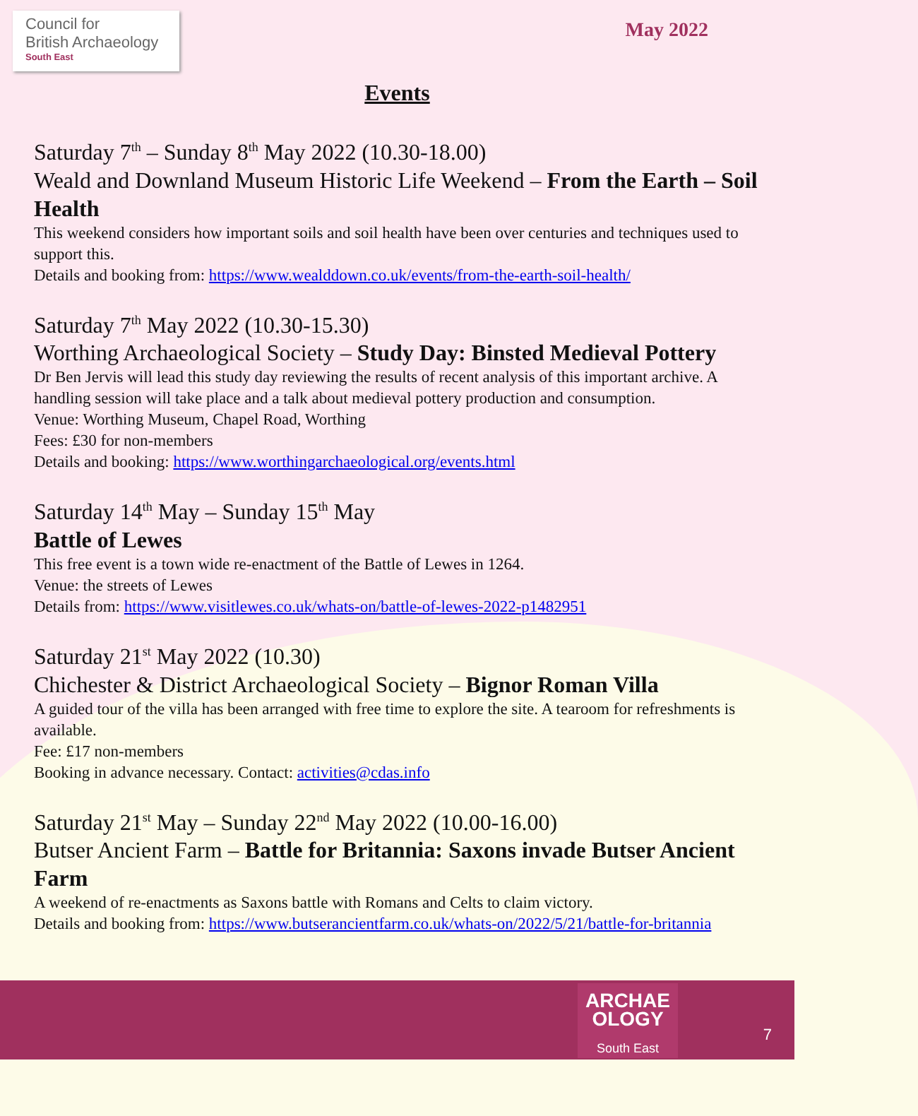Council for
British Archaeology
South East
May 2022
Events
Saturday 7<sup>th</sup> – Sunday 8<sup>th</sup> May 2022 (10.30-18.00)
Weald and Downland Museum Historic Life Weekend – From the Earth – Soil Health
This weekend considers how important soils and soil health have been over centuries and techniques used to support this.
Details and booking from: https://www.wealddown.co.uk/events/from-the-earth-soil-health/
Saturday 7<sup>th</sup> May 2022 (10.30-15.30)
Worthing Archaeological Society – Study Day: Binsted Medieval Pottery
Dr Ben Jervis will lead this study day reviewing the results of recent analysis of this important archive. A handling session will take place and a talk about medieval pottery production and consumption.
Venue: Worthing Museum, Chapel Road, Worthing
Fees: £30 for non-members
Details and booking: https://www.worthingarchaeological.org/events.html
Saturday 14<sup>th</sup> May – Sunday 15<sup>th</sup> May
Battle of Lewes
This free event is a town wide re-enactment of the Battle of Lewes in 1264.
Venue: the streets of Lewes
Details from: https://www.visitlewes.co.uk/whats-on/battle-of-lewes-2022-p1482951
Saturday 21<sup>st</sup> May 2022 (10.30)
Chichester & District Archaeological Society – Bignor Roman Villa
A guided tour of the villa has been arranged with free time to explore the site. A tearoom for refreshments is available.
Fee: £17 non-members
Booking in advance necessary. Contact: activities@cdas.info
Saturday 21<sup>st</sup> May – Sunday 22<sup>nd</sup> May 2022 (10.00-16.00)
Butser Ancient Farm – Battle for Britannia: Saxons invade Butser Ancient Farm
A weekend of re-enactments as Saxons battle with Romans and Celts to claim victory.
Details and booking from: https://www.butserancientfarm.co.uk/whats-on/2022/5/21/battle-for-britannia
ARCHAE
OLOGY
South East
7